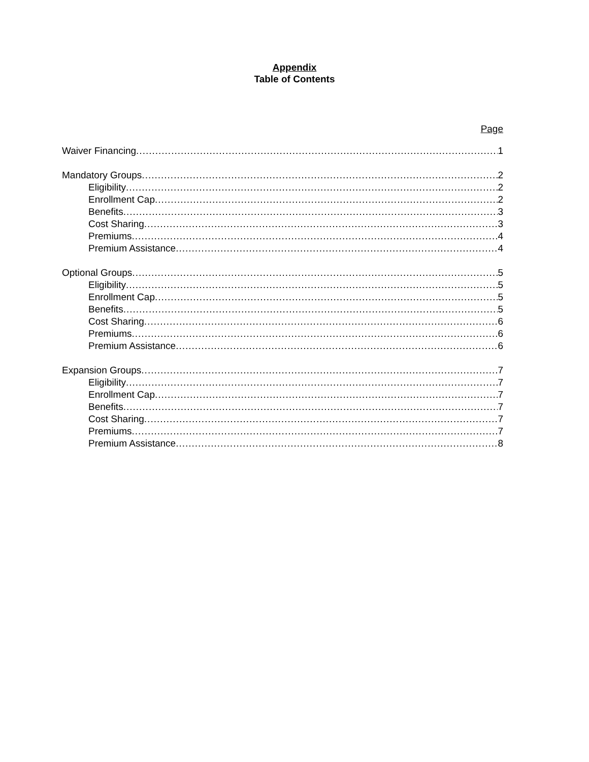Appendix
Table of Contents
Page
Waiver Financing 1
Mandatory Groups 2
Eligibility 2
Enrollment Cap 2
Benefits 3
Cost Sharing 3
Premiums 4
Premium Assistance 4
Optional Groups 5
Eligibility 5
Enrollment Cap 5
Benefits 5
Cost Sharing 6
Premiums 6
Premium Assistance 6
Expansion Groups 7
Eligibility 7
Enrollment Cap 7
Benefits 7
Cost Sharing 7
Premiums 7
Premium Assistance 8